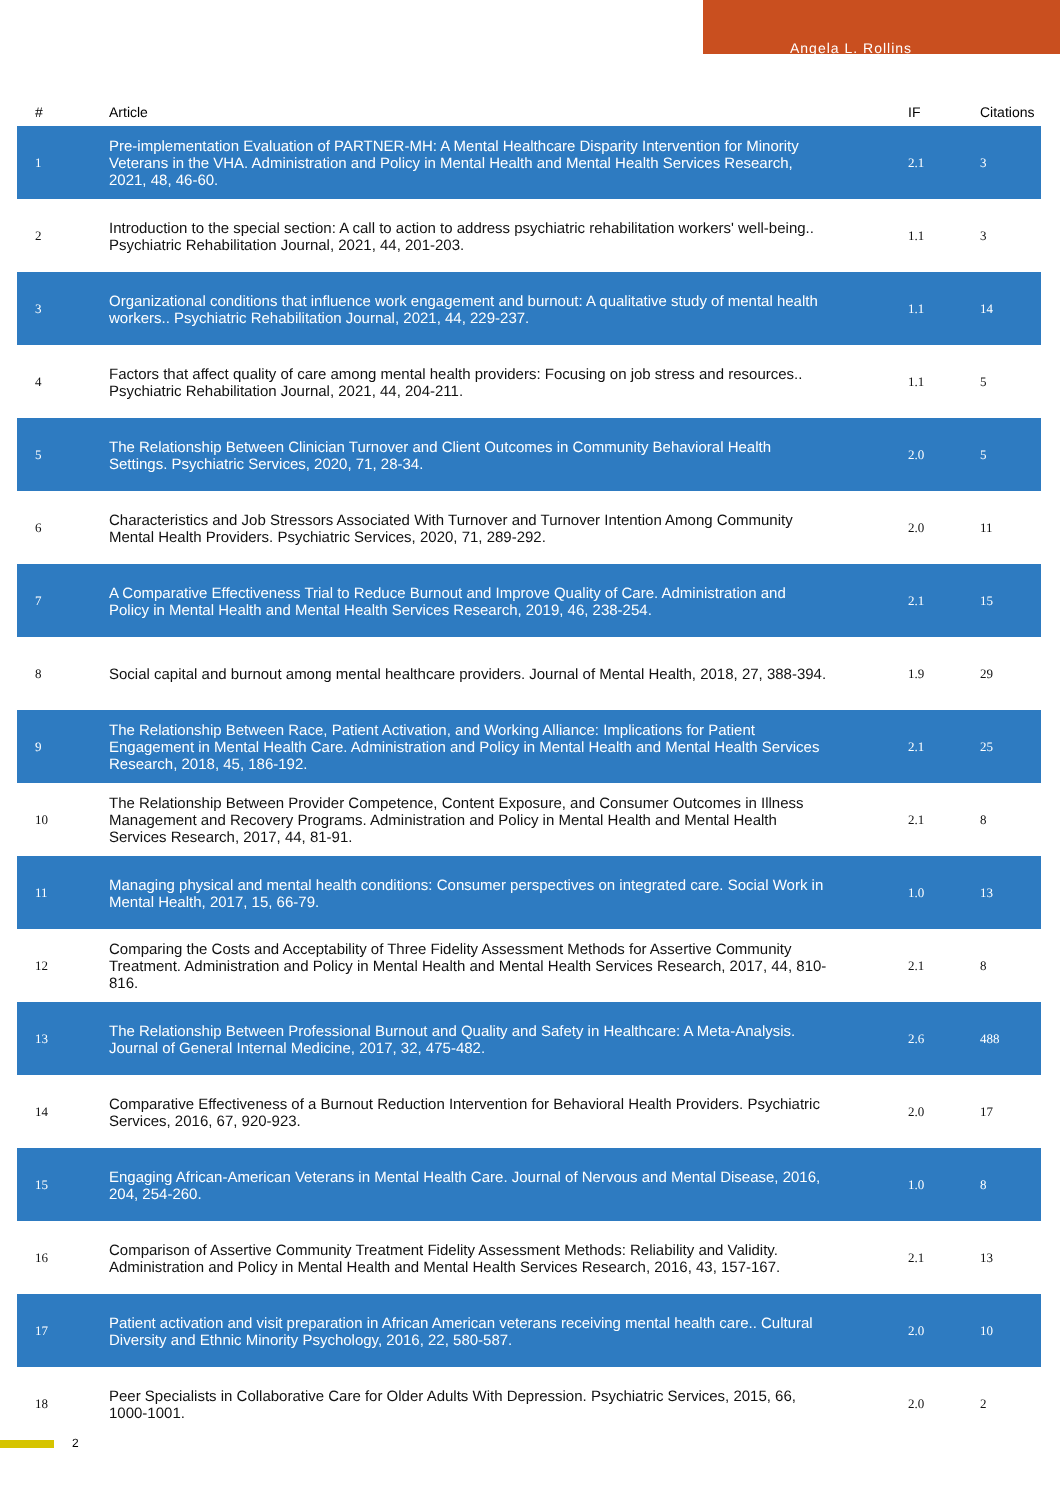Angela L. Rollins
| # | Article | IF | Citations |
| --- | --- | --- | --- |
| 1 | Pre-implementation Evaluation of PARTNER-MH: A Mental Healthcare Disparity Intervention for Minority Veterans in the VHA. Administration and Policy in Mental Health and Mental Health Services Research, 2021, 48, 46-60. | 2.1 | 3 |
| 2 | Introduction to the special section: A call to action to address psychiatric rehabilitation workers' well-being.. Psychiatric Rehabilitation Journal, 2021, 44, 201-203. | 1.1 | 3 |
| 3 | Organizational conditions that influence work engagement and burnout: A qualitative study of mental health workers.. Psychiatric Rehabilitation Journal, 2021, 44, 229-237. | 1.1 | 14 |
| 4 | Factors that affect quality of care among mental health providers: Focusing on job stress and resources.. Psychiatric Rehabilitation Journal, 2021, 44, 204-211. | 1.1 | 5 |
| 5 | The Relationship Between Clinician Turnover and Client Outcomes in Community Behavioral Health Settings. Psychiatric Services, 2020, 71, 28-34. | 2.0 | 5 |
| 6 | Characteristics and Job Stressors Associated With Turnover and Turnover Intention Among Community Mental Health Providers. Psychiatric Services, 2020, 71, 289-292. | 2.0 | 11 |
| 7 | A Comparative Effectiveness Trial to Reduce Burnout and Improve Quality of Care. Administration and Policy in Mental Health and Mental Health Services Research, 2019, 46, 238-254. | 2.1 | 15 |
| 8 | Social capital and burnout among mental healthcare providers. Journal of Mental Health, 2018, 27, 388-394. | 1.9 | 29 |
| 9 | The Relationship Between Race, Patient Activation, and Working Alliance: Implications for Patient Engagement in Mental Health Care. Administration and Policy in Mental Health and Mental Health Services Research, 2018, 45, 186-192. | 2.1 | 25 |
| 10 | The Relationship Between Provider Competence, Content Exposure, and Consumer Outcomes in Illness Management and Recovery Programs. Administration and Policy in Mental Health and Mental Health Services Research, 2017, 44, 81-91. | 2.1 | 8 |
| 11 | Managing physical and mental health conditions: Consumer perspectives on integrated care. Social Work in Mental Health, 2017, 15, 66-79. | 1.0 | 13 |
| 12 | Comparing the Costs and Acceptability of Three Fidelity Assessment Methods for Assertive Community Treatment. Administration and Policy in Mental Health and Mental Health Services Research, 2017, 44, 810-816. | 2.1 | 8 |
| 13 | The Relationship Between Professional Burnout and Quality and Safety in Healthcare: A Meta-Analysis. Journal of General Internal Medicine, 2017, 32, 475-482. | 2.6 | 488 |
| 14 | Comparative Effectiveness of a Burnout Reduction Intervention for Behavioral Health Providers. Psychiatric Services, 2016, 67, 920-923. | 2.0 | 17 |
| 15 | Engaging African-American Veterans in Mental Health Care. Journal of Nervous and Mental Disease, 2016, 204, 254-260. | 1.0 | 8 |
| 16 | Comparison of Assertive Community Treatment Fidelity Assessment Methods: Reliability and Validity. Administration and Policy in Mental Health and Mental Health Services Research, 2016, 43, 157-167. | 2.1 | 13 |
| 17 | Patient activation and visit preparation in African American veterans receiving mental health care.. Cultural Diversity and Ethnic Minority Psychology, 2016, 22, 580-587. | 2.0 | 10 |
| 18 | Peer Specialists in Collaborative Care for Older Adults With Depression. Psychiatric Services, 2015, 66, 1000-1001. | 2.0 | 2 |
2